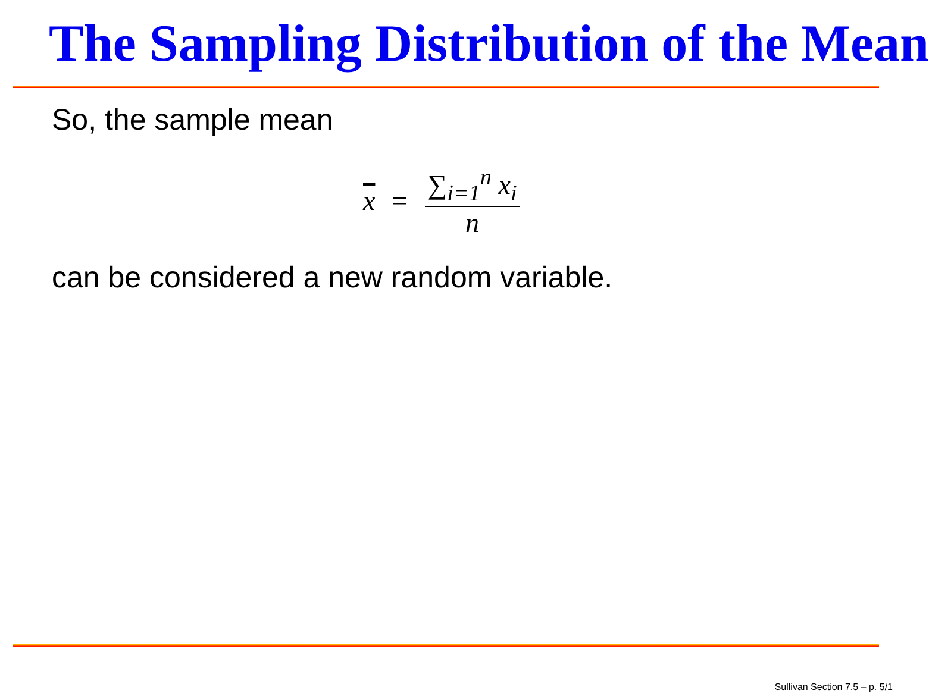The Sampling Distribution of the Mean
So, the sample mean
x = ∑<sub>i=1</sub><sup>n</sup> x<sub>i</sub> n
can be considered a new random variable.
Sullivan Section 7.5 – p. 5/1